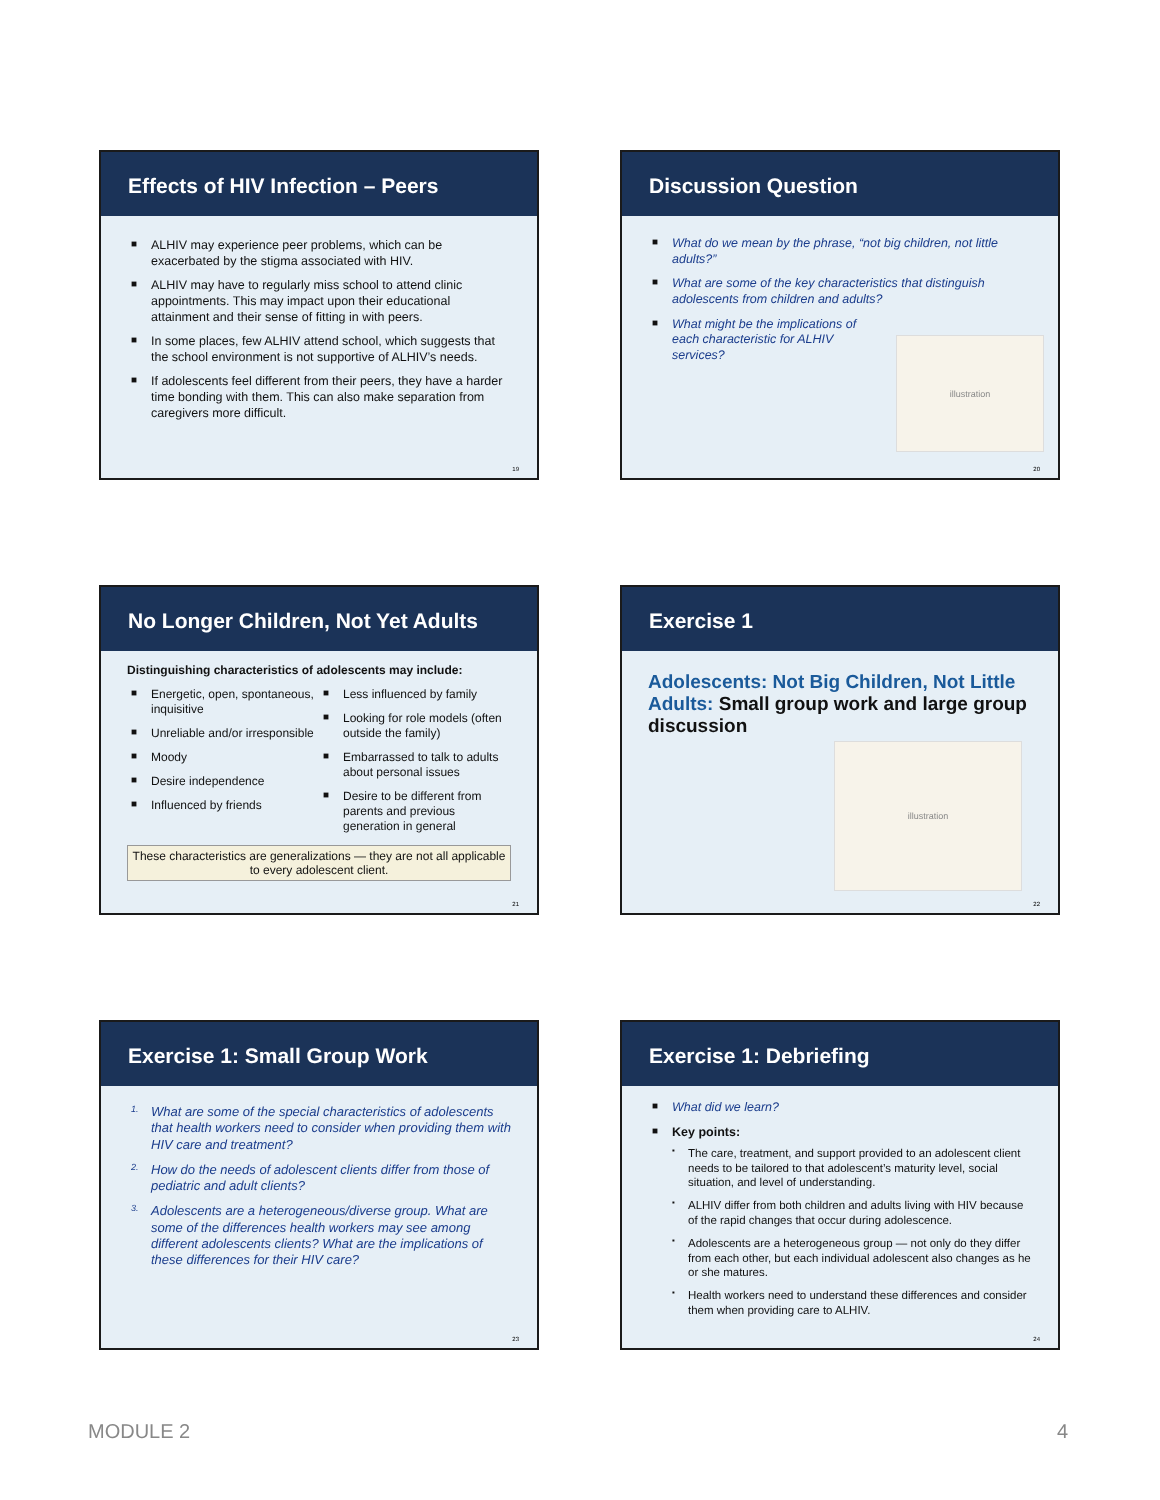Effects of HIV Infection – Peers
■ ALHIV may experience peer problems, which can be exacerbated by the stigma associated with HIV.
■ ALHIV may have to regularly miss school to attend clinic appointments. This may impact upon their educational attainment and their sense of fitting in with peers.
■ In some places, few ALHIV attend school, which suggests that the school environment is not supportive of ALHIV’s needs.
■ If adolescents feel different from their peers, they have a harder time bonding with them. This can also make separation from caregivers more difficult.
19
Discussion Question
■ What do we mean by the phrase, “not big children, not little adults?”
■ What are some of the key characteristics that distinguish adolescents from children and adults?
■ What might be the implications of each characteristic for ALHIV services?
illustration
20
No Longer Children, Not Yet Adults
Distinguishing characteristics of adolescents may include:
■ Energetic, open, spontaneous, inquisitive
■ Unreliable and/or irresponsible
■ Moody
■ Desire independence
■ Influenced by friends
■ Less influenced by family
■ Looking for role models (often outside the family)
■ Embarrassed to talk to adults about personal issues
■ Desire to be different from parents and previous generation in general
These characteristics are generalizations — they are not all applicable to every adolescent client.
21
Exercise 1
Adolescents: Not Big Children, Not Little Adults: Small group work and large group discussion
illustration
22
Exercise 1: Small Group Work
1. What are some of the special characteristics of adolescents that health workers need to consider when providing them with HIV care and treatment?
2. How do the needs of adolescent clients differ from those of pediatric and adult clients?
3. Adolescents are a heterogeneous/diverse group. What are some of the differences health workers may see among different adolescents clients? What are the implications of these differences for their HIV care?
23
Exercise 1: Debriefing
■ What did we learn?
■ Key points:
▪ The care, treatment, and support provided to an adolescent client needs to be tailored to that adolescent’s maturity level, social situation, and level of understanding.
▪ ALHIV differ from both children and adults living with HIV because of the rapid changes that occur during adolescence.
▪ Adolescents are a heterogeneous group — not only do they differ from each other, but each individual adolescent also changes as he or she matures.
▪ Health workers need to understand these differences and consider them when providing care to ALHIV.
24
MODULE 2 4